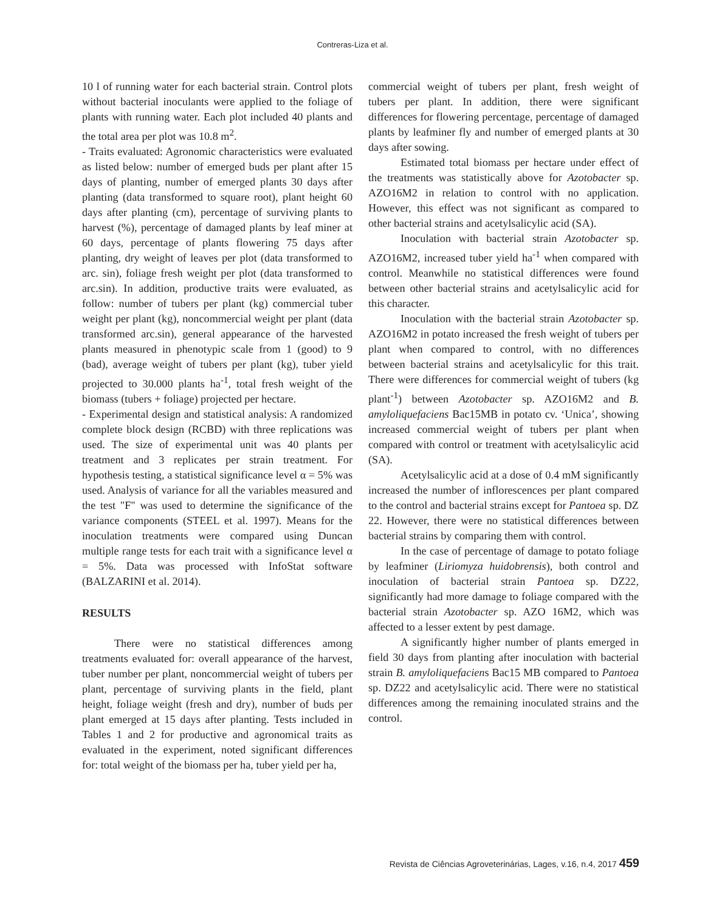Contreras-Liza et al.
10 l of running water for each bacterial strain. Control plots without bacterial inoculants were applied to the foliage of plants with running water. Each plot included 40 plants and the total area per plot was 10.8 m<sup>2</sup>.
- Traits evaluated: Agronomic characteristics were evaluated as listed below: number of emerged buds per plant after 15 days of planting, number of emerged plants 30 days after planting (data transformed to square root), plant height 60 days after planting (cm), percentage of surviving plants to harvest (%), percentage of damaged plants by leaf miner at 60 days, percentage of plants flowering 75 days after planting, dry weight of leaves per plot (data transformed to arc. sin), foliage fresh weight per plot (data transformed to arc.sin). In addition, productive traits were evaluated, as follow: number of tubers per plant (kg) commercial tuber weight per plant (kg), noncommercial weight per plant (data transformed arc.sin), general appearance of the harvested plants measured in phenotypic scale from 1 (good) to 9 (bad), average weight of tubers per plant (kg), tuber yield projected to 30.000 plants ha<sup>-1</sup>, total fresh weight of the biomass (tubers + foliage) projected per hectare.
- Experimental design and statistical analysis: A randomized complete block design (RCBD) with three replications was used. The size of experimental unit was 40 plants per treatment and 3 replicates per strain treatment. For hypothesis testing, a statistical significance level α = 5% was used. Analysis of variance for all the variables measured and the test "F" was used to determine the significance of the variance components (STEEL et al. 1997). Means for the inoculation treatments were compared using Duncan multiple range tests for each trait with a significance level α = 5%. Data was processed with InfoStat software (BALZARINI et al. 2014).
RESULTS
There were no statistical differences among treatments evaluated for: overall appearance of the harvest, tuber number per plant, noncommercial weight of tubers per plant, percentage of surviving plants in the field, plant height, foliage weight (fresh and dry), number of buds per plant emerged at 15 days after planting. Tests included in Tables 1 and 2 for productive and agronomical traits as evaluated in the experiment, noted significant differences for: total weight of the biomass per ha, tuber yield per ha,
commercial weight of tubers per plant, fresh weight of tubers per plant. In addition, there were significant differences for flowering percentage, percentage of damaged plants by leafminer fly and number of emerged plants at 30 days after sowing.
Estimated total biomass per hectare under effect of the treatments was statistically above for Azotobacter sp. AZO16M2 in relation to control with no application. However, this effect was not significant as compared to other bacterial strains and acetylsalicylic acid (SA).
Inoculation with bacterial strain Azotobacter sp. AZO16M2, increased tuber yield ha<sup>-1</sup> when compared with control. Meanwhile no statistical differences were found between other bacterial strains and acetylsalicylic acid for this character.
Inoculation with the bacterial strain Azotobacter sp. AZO16M2 in potato increased the fresh weight of tubers per plant when compared to control, with no differences between bacterial strains and acetylsalicylic for this trait. There were differences for commercial weight of tubers (kg plant<sup>-1</sup>) between Azotobacter sp. AZO16M2 and B. amyloliquefaciens Bac15MB in potato cv. ‘Unica’, showing increased commercial weight of tubers per plant when compared with control or treatment with acetylsalicylic acid (SA).
Acetylsalicylic acid at a dose of 0.4 mM significantly increased the number of inflorescences per plant compared to the control and bacterial strains except for Pantoea sp. DZ 22. However, there were no statistical differences between bacterial strains by comparing them with control.
In the case of percentage of damage to potato foliage by leafminer (Liriomyza huidobrensis), both control and inoculation of bacterial strain Pantoea sp. DZ22, significantly had more damage to foliage compared with the bacterial strain Azotobacter sp. AZO 16M2, which was affected to a lesser extent by pest damage.
A significantly higher number of plants emerged in field 30 days from planting after inoculation with bacterial strain B. amyloliquefaciens Bac15 MB compared to Pantoea sp. DZ22 and acetylsalicylic acid. There were no statistical differences among the remaining inoculated strains and the control.
Revista de Ciências Agroveterinárias, Lages, v.16, n.4, 2017 459